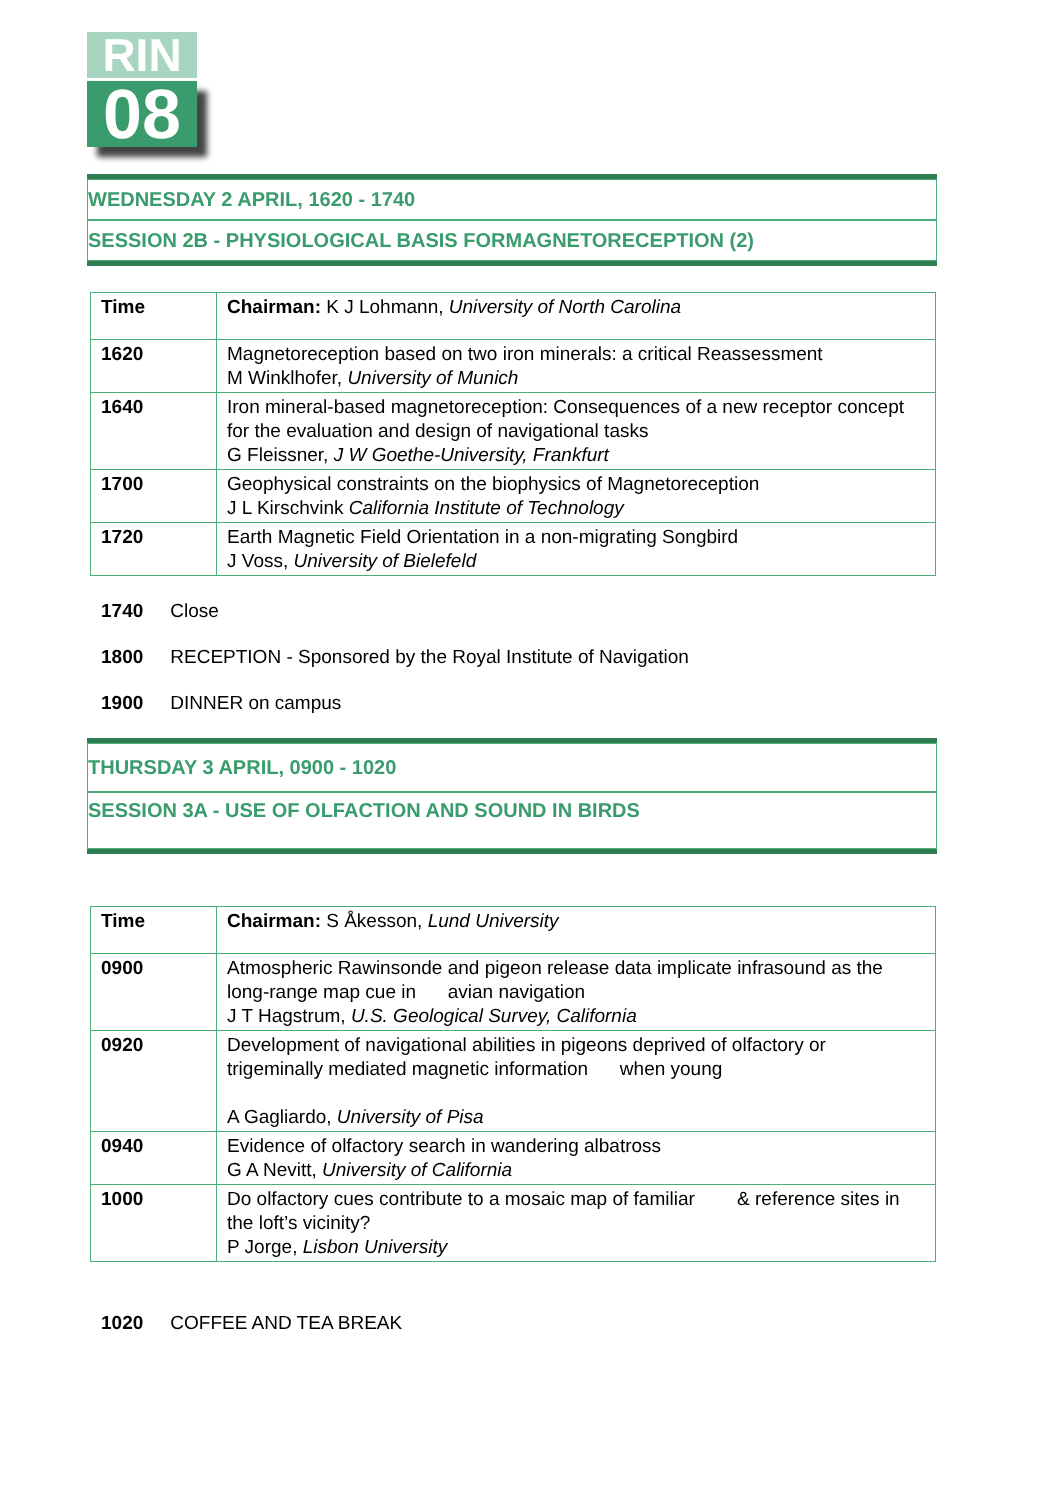RIN
08
WEDNESDAY 2 APRIL, 1620 - 1740
SESSION 2B - PHYSIOLOGICAL BASIS FORMAGNETORECEPTION (2)
| Time | Chairman: K J Lohmann, University of North Carolina |
| 1620 | Magnetoreception based on two iron minerals: a critical Reassessment M Winklhofer, University of Munich |
| 1640 | Iron mineral-based magnetoreception: Consequences of a new receptor concept for the evaluation and design of navigational tasks G Fleissner, J W Goethe-University, Frankfurt |
| 1700 | Geophysical constraints on the biophysics of Magnetoreception J L Kirschvink California Institute of Technology |
| 1720 | Earth Magnetic Field Orientation in a non-migrating Songbird J Voss, University of Bielefeld |
1740 Close
1800 RECEPTION - Sponsored by the Royal Institute of Navigation
1900 DINNER on campus
THURSDAY 3 APRIL, 0900 - 1020
SESSION 3A - USE OF OLFACTION AND SOUND IN BIRDS
| Time | Chairman: S Åkesson, Lund University |
| 0900 | Atmospheric Rawinsonde and pigeon release data implicate infrasound as the long-range map cue in avian navigation J T Hagstrum, U.S. Geological Survey, California |
| 0920 | Development of navigational abilities in pigeons deprived of olfactory or trigeminally mediated magnetic information when young A Gagliardo, University of Pisa |
| 0940 | Evidence of olfactory search in wandering albatross G A Nevitt, University of California |
| 1000 | Do olfactory cues contribute to a mosaic map of familiar & reference sites in the loft’s vicinity? P Jorge, Lisbon University |
1020 COFFEE AND TEA BREAK